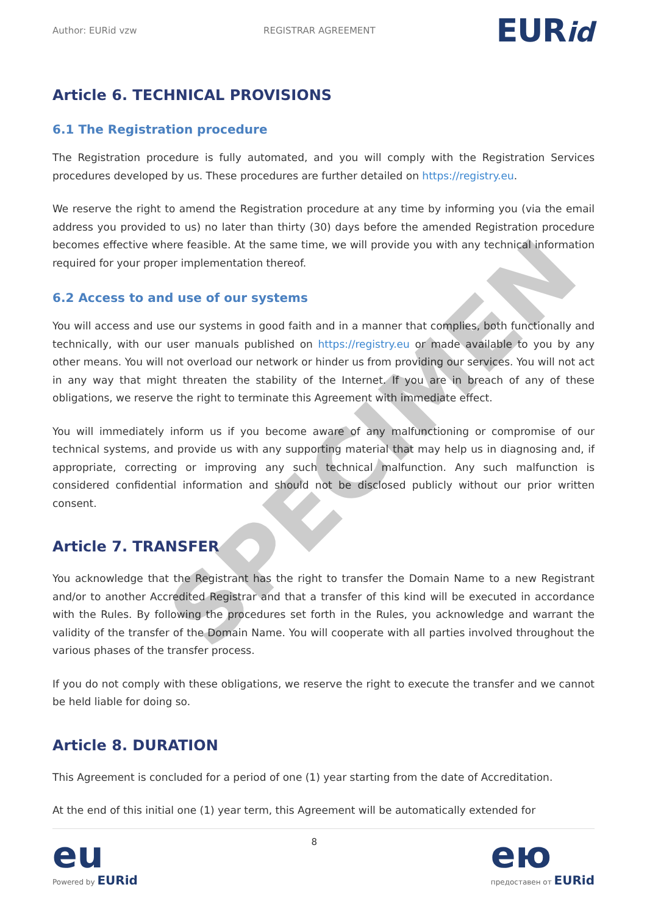Author: EURid vzw REGISTRAR AGREEMENT EURid
Article 6. TECHNICAL PROVISIONS
6.1 The Registration procedure
The Registration procedure is fully automated, and you will comply with the Registration Services procedures developed by us. These procedures are further detailed on https://registry.eu.
We reserve the right to amend the Registration procedure at any time by informing you (via the email address you provided to us) no later than thirty (30) days before the amended Registration procedure becomes effective where feasible. At the same time, we will provide you with any technical information required for your proper implementation thereof.
6.2 Access to and use of our systems
You will access and use our systems in good faith and in a manner that complies, both functionally and technically, with our user manuals published on https://registry.eu or made available to you by any other means. You will not overload our network or hinder us from providing our services. You will not act in any way that might threaten the stability of the Internet. If you are in breach of any of these obligations, we reserve the right to terminate this Agreement with immediate effect.
You will immediately inform us if you become aware of any malfunctioning or compromise of our technical systems, and provide us with any supporting material that may help us in diagnosing and, if appropriate, correcting or improving any such technical malfunction. Any such malfunction is considered confidential information and should not be disclosed publicly without our prior written consent.
Article 7. TRANSFER
You acknowledge that the Registrant has the right to transfer the Domain Name to a new Registrant and/or to another Accredited Registrar and that a transfer of this kind will be executed in accordance with the Rules. By following the procedures set forth in the Rules, you acknowledge and warrant the validity of the transfer of the Domain Name. You will cooperate with all parties involved throughout the various phases of the transfer process.
If you do not comply with these obligations, we reserve the right to execute the transfer and we cannot be held liable for doing so.
Article 8. DURATION
This Agreement is concluded for a period of one (1) year starting from the date of Accreditation.
At the end of this initial one (1) year term, this Agreement will be automatically extended for
SPECIMEN
eu
Powered by EURid
8
ею
предоставен от EURid